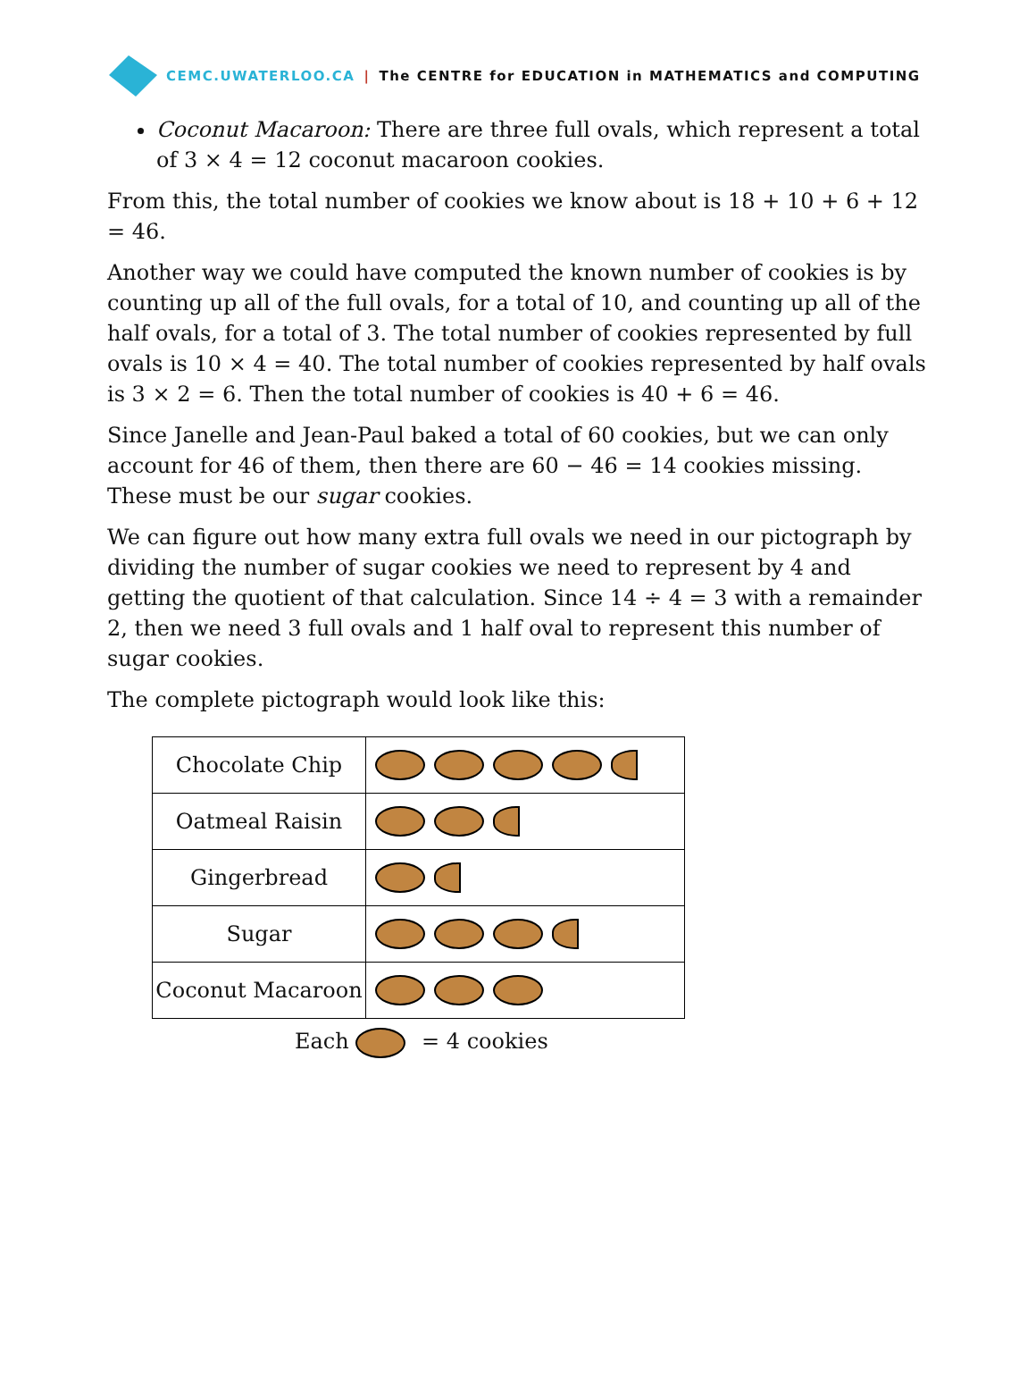CEMC.UWATERLOO.CA | The CENTRE for EDUCATION in MATHEMATICS and COMPUTING
Coconut Macaroon: There are three full ovals, which represent a total of 3 × 4 = 12 coconut macaroon cookies.
From this, the total number of cookies we know about is 18 + 10 + 6 + 12 = 46.
Another way we could have computed the known number of cookies is by counting up all of the full ovals, for a total of 10, and counting up all of the half ovals, for a total of 3. The total number of cookies represented by full ovals is 10 × 4 = 40. The total number of cookies represented by half ovals is 3 × 2 = 6. Then the total number of cookies is 40 + 6 = 46.
Since Janelle and Jean-Paul baked a total of 60 cookies, but we can only account for 46 of them, then there are 60 − 46 = 14 cookies missing. These must be our sugar cookies.
We can figure out how many extra full ovals we need in our pictograph by dividing the number of sugar cookies we need to represent by 4 and getting the quotient of that calculation. Since 14 ÷ 4 = 3 with a remainder 2, then we need 3 full ovals and 1 half oval to represent this number of sugar cookies.
The complete pictograph would look like this:
| Chocolate Chip | |
| Oatmeal Raisin | |
| Gingerbread | |
| Sugar | |
| Coconut Macaroon | |
Each = 4 cookies